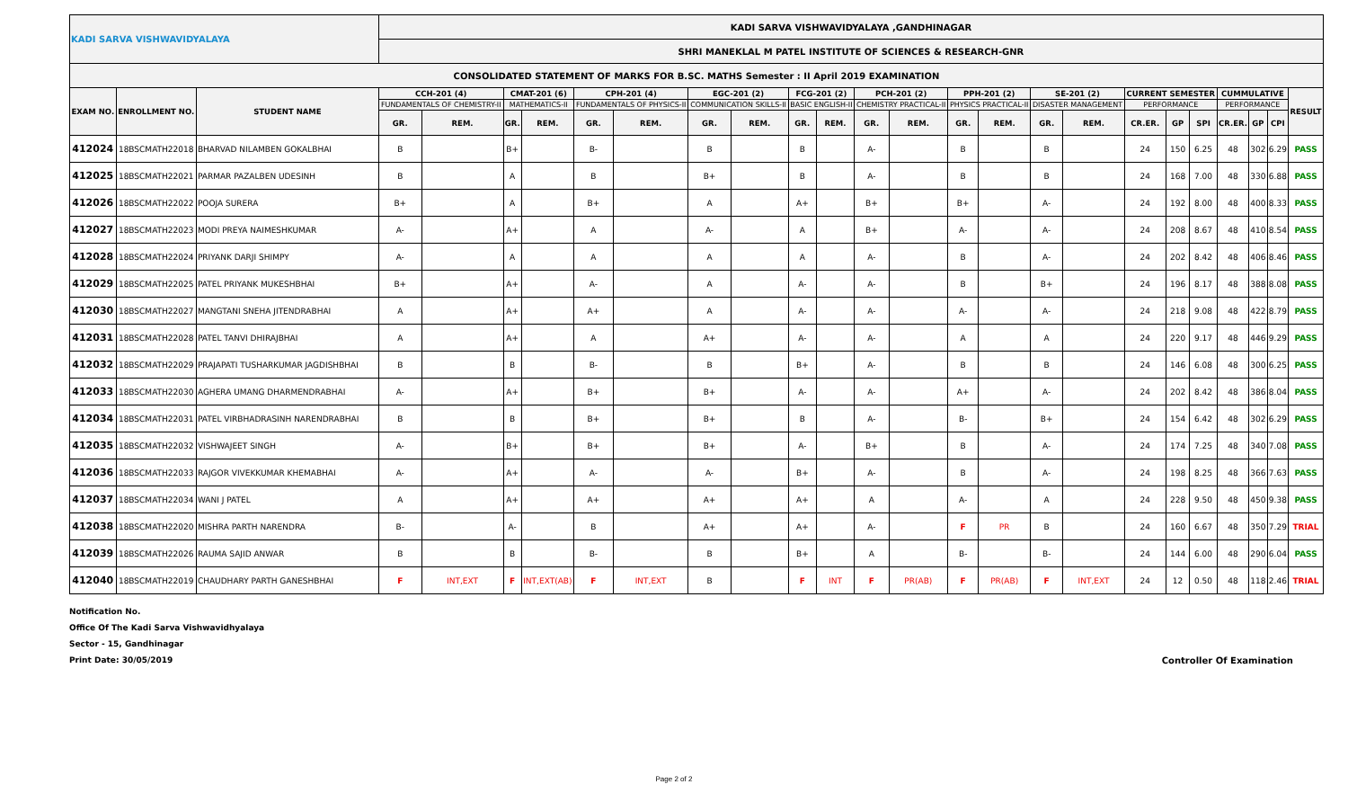| KADI SARVA VISHWAVIDYALAYA | | | KADI SARVA VISHWAVIDYALAYA ,GANDHINAGAR | | | | | | | | | | | | | | | | | | | | | | |
| | | | SHRI MANEKLAL M PATEL INSTITUTE OF SCIENCES & RESEARCH-GNR | | | | | | | | | | | | | | | | | | | | | | |
| CONSOLIDATED STATEMENT OF MARKS FOR B.SC. MATHS Semester : II April 2019 EXAMINATION | | | | | | | | | | | | | | | | | | | | | | | | | |
| EXAM NO. | ENROLLMENT NO. | STUDENT NAME | CCH-201 (4) | | CMAT-201 (6) | | CPH-201 (4) | | EGC-201 (2) | | FCG-201 (2) | | PCH-201 (2) | | PPH-201 (2) | | SE-201 (2) | | CURRENT SEMESTER | | | CUMMULATIVE | | | RESULT |
| | | | FUNDAMENTALS OF CHEMISTRY-II | | MATHEMATICS-II | | FUNDAMENTALS OF PHYSICS-II | | COMMUNICATION SKILLS-II | | BASIC ENGLISH-II | | CHEMISTRY PRACTICAL-II | | PHYSICS PRACTICAL-II | | DISASTER MANAGEMENT | | PERFORMANCE | | | PERFORMANCE | | | |
| | | | GR. | REM. | GR. | REM. | GR. | REM. | GR. | REM. | GR. | REM. | GR. | REM. | GR. | REM. | GR. | REM. | CR.ER. | GP | SPI | CR.ER. | GP | CPI | |
| 412024 | 18BSCMATH22018 | BHARVAD NILAMBEN GOKALBHAI | B | | B+ | | B- | | B | | B | | A- | | B | | B | | 24 | 150 | 6.25 | 48 | 302 | 6.29 | PASS |
| 412025 | 18BSCMATH22021 | PARMAR PAZALBEN UDESINH | B | | A | | B | | B+ | | B | | A- | | B | | B | | 24 | 168 | 7.00 | 48 | 330 | 6.88 | PASS |
| 412026 | 18BSCMATH22022 | POOJA SURERA | B+ | | A | | B+ | | A | | A+ | | B+ | | B+ | | A- | | 24 | 192 | 8.00 | 48 | 400 | 8.33 | PASS |
| 412027 | 18BSCMATH22023 | MODI PREYA NAIMESHKUMAR | A- | | A+ | | A | | A- | | A | | B+ | | A- | | A- | | 24 | 208 | 8.67 | 48 | 410 | 8.54 | PASS |
| 412028 | 18BSCMATH22024 | PRIYANK DARJI SHIMPY | A- | | A | | A | | A | | A | | A- | | B | | A- | | 24 | 202 | 8.42 | 48 | 406 | 8.46 | PASS |
| 412029 | 18BSCMATH22025 | PATEL PRIYANK MUKESHBHAI | B+ | | A+ | | A- | | A | | A- | | A- | | B | | B+ | | 24 | 196 | 8.17 | 48 | 388 | 8.08 | PASS |
| 412030 | 18BSCMATH22027 | MANGTANI SNEHA JITENDRABHAI | A | | A+ | | A+ | | A | | A- | | A- | | A- | | A- | | 24 | 218 | 9.08 | 48 | 422 | 8.79 | PASS |
| 412031 | 18BSCMATH22028 | PATEL TANVI DHIRAJBHAI | A | | A+ | | A | | A+ | | A- | | A- | | A | | A | | 24 | 220 | 9.17 | 48 | 446 | 9.29 | PASS |
| 412032 | 18BSCMATH22029 | PRAJAPATI TUSHARKUMAR JAGDISHBHAI | B | | B | | B- | | B | | B+ | | A- | | B | | B | | 24 | 146 | 6.08 | 48 | 300 | 6.25 | PASS |
| 412033 | 18BSCMATH22030 | AGHERA UMANG DHARMENDRABHAI | A- | | A+ | | B+ | | B+ | | A- | | A- | | A+ | | A- | | 24 | 202 | 8.42 | 48 | 386 | 8.04 | PASS |
| 412034 | 18BSCMATH22031 | PATEL VIRBHADRASINH NARENDRABHAI | B | | B | | B+ | | B+ | | B | | A- | | B- | | B+ | | 24 | 154 | 6.42 | 48 | 302 | 6.29 | PASS |
| 412035 | 18BSCMATH22032 | VISHWAJEET SINGH | A- | | B+ | | B+ | | B+ | | A- | | B+ | | B | | A- | | 24 | 174 | 7.25 | 48 | 340 | 7.08 | PASS |
| 412036 | 18BSCMATH22033 | RAJGOR VIVEKKUMAR KHEMABHAI | A- | | A+ | | A- | | A- | | B+ | | A- | | B | | A- | | 24 | 198 | 8.25 | 48 | 366 | 7.63 | PASS |
| 412037 | 18BSCMATH22034 | WANI J PATEL | A | | A+ | | A+ | | A+ | | A+ | | A | | A- | | A | | 24 | 228 | 9.50 | 48 | 450 | 9.38 | PASS |
| 412038 | 18BSCMATH22020 | MISHRA PARTH NARENDRA | B- | | A- | | B | | A+ | | A+ | | A- | | F | PR | B | | 24 | 160 | 6.67 | 48 | 350 | 7.29 | TRIAL |
| 412039 | 18BSCMATH22026 | RAUMA SAJID ANWAR | B | | B | | B- | | B | | B+ | | A | | B- | | B- | | 24 | 144 | 6.00 | 48 | 290 | 6.04 | PASS |
| 412040 | 18BSCMATH22019 | CHAUDHARY PARTH GANESHBHAI | F | INT,EXT | F | INT,EXT(AB) | F | INT,EXT | B | | F | INT | F | PR(AB) | F | PR(AB) | F | INT,EXT | 24 | 12 | 0.50 | 48 | 118 | 2.46 | TRIAL |
Notification No.
Office Of The Kadi Sarva Vishwavidhyalaya
Sector - 15, Gandhinagar
Print Date: 30/05/2019 Controller Of Examination
Page 2 of 2